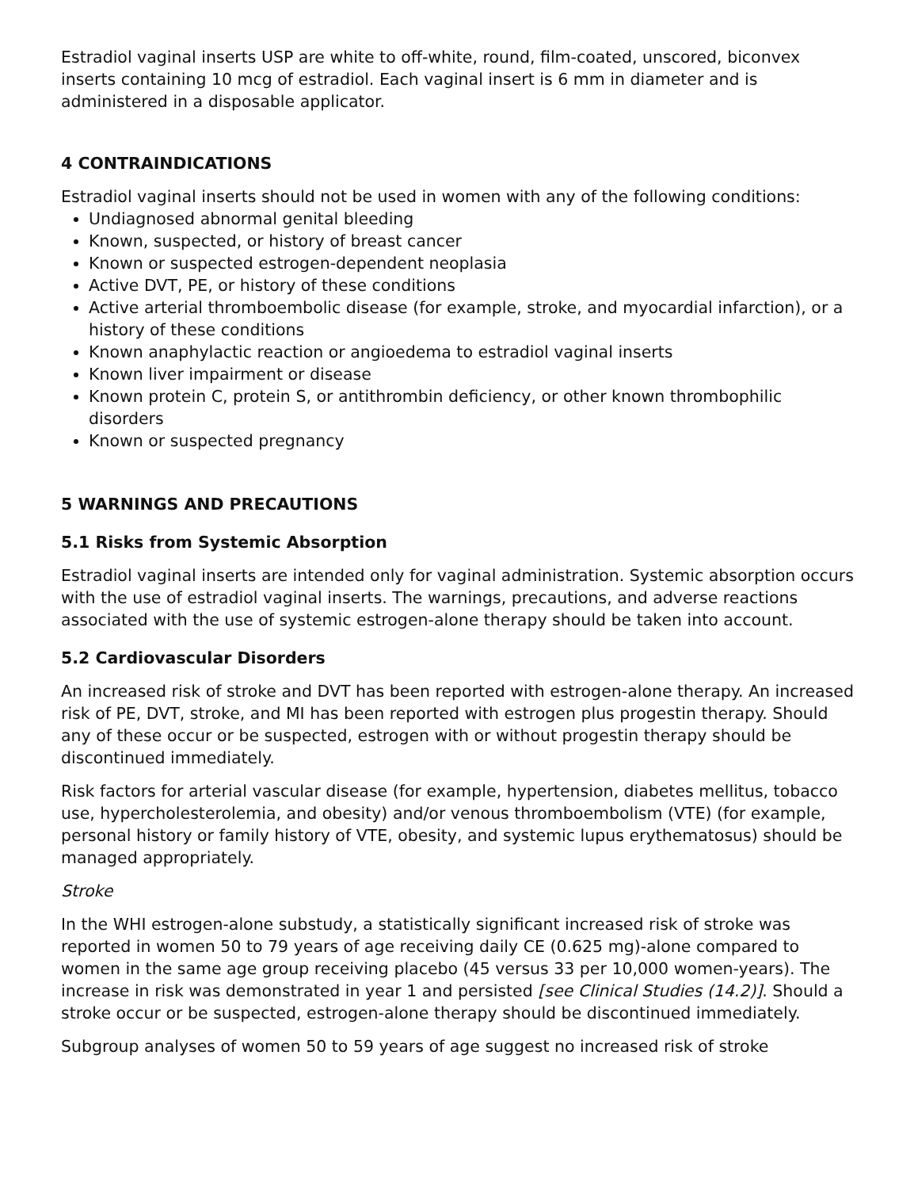Estradiol vaginal inserts USP are white to off-white, round, film-coated, unscored, biconvex inserts containing 10 mcg of estradiol. Each vaginal insert is 6 mm in diameter and is administered in a disposable applicator.
4 CONTRAINDICATIONS
Estradiol vaginal inserts should not be used in women with any of the following conditions:
Undiagnosed abnormal genital bleeding
Known, suspected, or history of breast cancer
Known or suspected estrogen-dependent neoplasia
Active DVT, PE, or history of these conditions
Active arterial thromboembolic disease (for example, stroke, and myocardial infarction), or a history of these conditions
Known anaphylactic reaction or angioedema to estradiol vaginal inserts
Known liver impairment or disease
Known protein C, protein S, or antithrombin deficiency, or other known thrombophilic disorders
Known or suspected pregnancy
5 WARNINGS AND PRECAUTIONS
5.1 Risks from Systemic Absorption
Estradiol vaginal inserts are intended only for vaginal administration. Systemic absorption occurs with the use of estradiol vaginal inserts. The warnings, precautions, and adverse reactions associated with the use of systemic estrogen-alone therapy should be taken into account.
5.2 Cardiovascular Disorders
An increased risk of stroke and DVT has been reported with estrogen-alone therapy. An increased risk of PE, DVT, stroke, and MI has been reported with estrogen plus progestin therapy. Should any of these occur or be suspected, estrogen with or without progestin therapy should be discontinued immediately.
Risk factors for arterial vascular disease (for example, hypertension, diabetes mellitus, tobacco use, hypercholesterolemia, and obesity) and/or venous thromboembolism (VTE) (for example, personal history or family history of VTE, obesity, and systemic lupus erythematosus) should be managed appropriately.
Stroke
In the WHI estrogen-alone substudy, a statistically significant increased risk of stroke was reported in women 50 to 79 years of age receiving daily CE (0.625 mg)-alone compared to women in the same age group receiving placebo (45 versus 33 per 10,000 women-years). The increase in risk was demonstrated in year 1 and persisted [see Clinical Studies (14.2)]. Should a stroke occur or be suspected, estrogen-alone therapy should be discontinued immediately.
Subgroup analyses of women 50 to 59 years of age suggest no increased risk of stroke